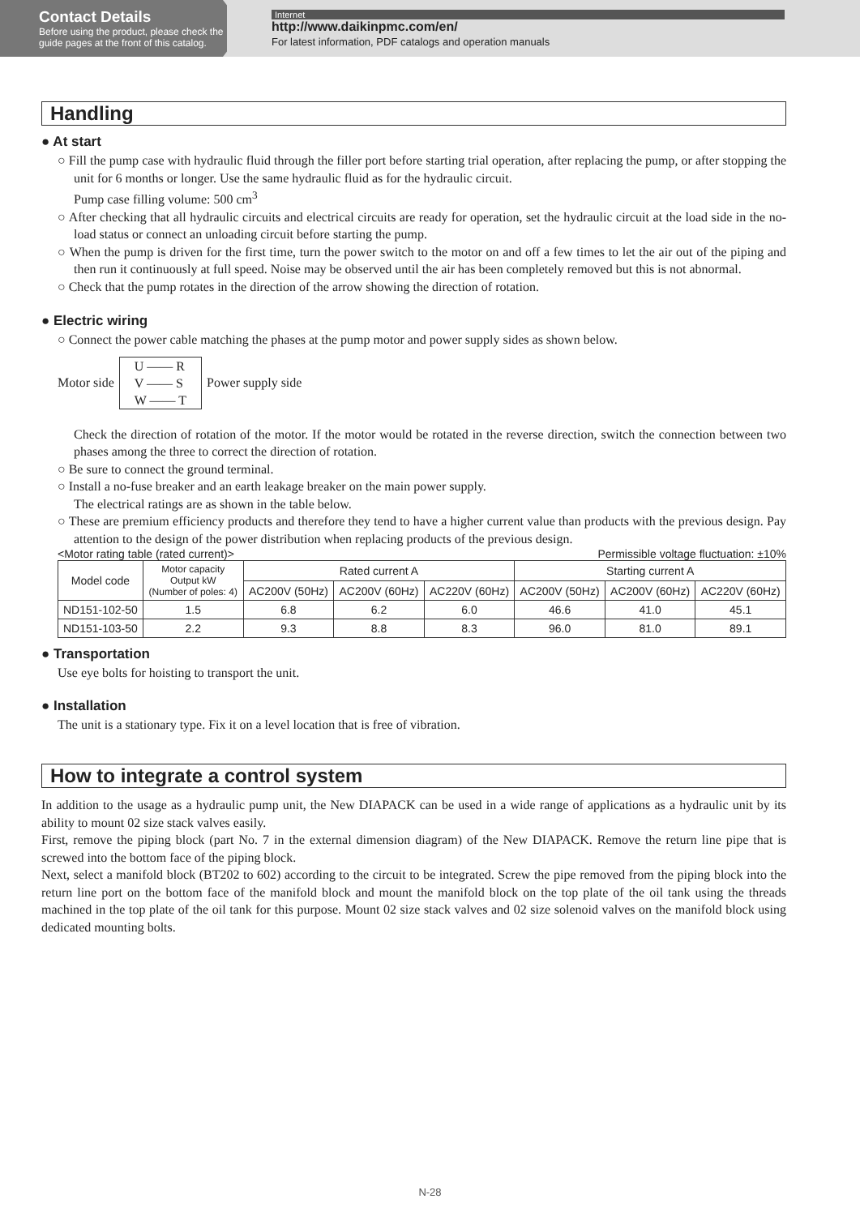Contact Details
Before using the product, please check the guide pages at the front of this catalog.
Internet
http://www.daikinpmc.com/en/
For latest information, PDF catalogs and operation manuals
Handling
● At start
○ Fill the pump case with hydraulic fluid through the filler port before starting trial operation, after replacing the pump, or after stopping the unit for 6 months or longer. Use the same hydraulic fluid as for the hydraulic circuit.
Pump case filling volume: 500 cm<sup>3</sup>
○ After checking that all hydraulic circuits and electrical circuits are ready for operation, set the hydraulic circuit at the load side in the no-load status or connect an unloading circuit before starting the pump.
○ When the pump is driven for the first time, turn the power switch to the motor on and off a few times to let the air out of the piping and then run it continuously at full speed. Noise may be observed until the air has been completely removed but this is not abnormal.
○ Check that the pump rotates in the direction of the arrow showing the direction of rotation.
● Electric wiring
○ Connect the power cable matching the phases at the pump motor and power supply sides as shown below.
Motor side
U —— R
V —— S
W —— T
Power supply side
Check the direction of rotation of the motor. If the motor would be rotated in the reverse direction, switch the connection between two phases among the three to correct the direction of rotation.
○ Be sure to connect the ground terminal.
○ Install a no-fuse breaker and an earth leakage breaker on the main power supply.
The electrical ratings are as shown in the table below.
○ These are premium efficiency products and therefore they tend to have a higher current value than products with the previous design. Pay attention to the design of the power distribution when replacing products of the previous design.
<Motor rating table (rated current)> Permissible voltage fluctuation: ±10%
| Model code | Motor capacity Output kW (Number of poles: 4) | Rated current A | | | Starting current A | | |
| --- | --- | --- | --- | --- | --- | --- | --- |
| | | AC200V (50Hz) | AC200V (60Hz) | AC220V (60Hz) | AC200V (50Hz) | AC200V (60Hz) | AC220V (60Hz) |
| ND151-102-50 | 1.5 | 6.8 | 6.2 | 6.0 | 46.6 | 41.0 | 45.1 |
| ND151-103-50 | 2.2 | 9.3 | 8.8 | 8.3 | 96.0 | 81.0 | 89.1 |
● Transportation
Use eye bolts for hoisting to transport the unit.
● Installation
The unit is a stationary type. Fix it on a level location that is free of vibration.
How to integrate a control system
In addition to the usage as a hydraulic pump unit, the New DIAPACK can be used in a wide range of applications as a hydraulic unit by its ability to mount 02 size stack valves easily.
First, remove the piping block (part No. 7 in the external dimension diagram) of the New DIAPACK. Remove the return line pipe that is screwed into the bottom face of the piping block.
Next, select a manifold block (BT202 to 602) according to the circuit to be integrated. Screw the pipe removed from the piping block into the return line port on the bottom face of the manifold block and mount the manifold block on the top plate of the oil tank using the threads machined in the top plate of the oil tank for this purpose. Mount 02 size stack valves and 02 size solenoid valves on the manifold block using dedicated mounting bolts.
N-28